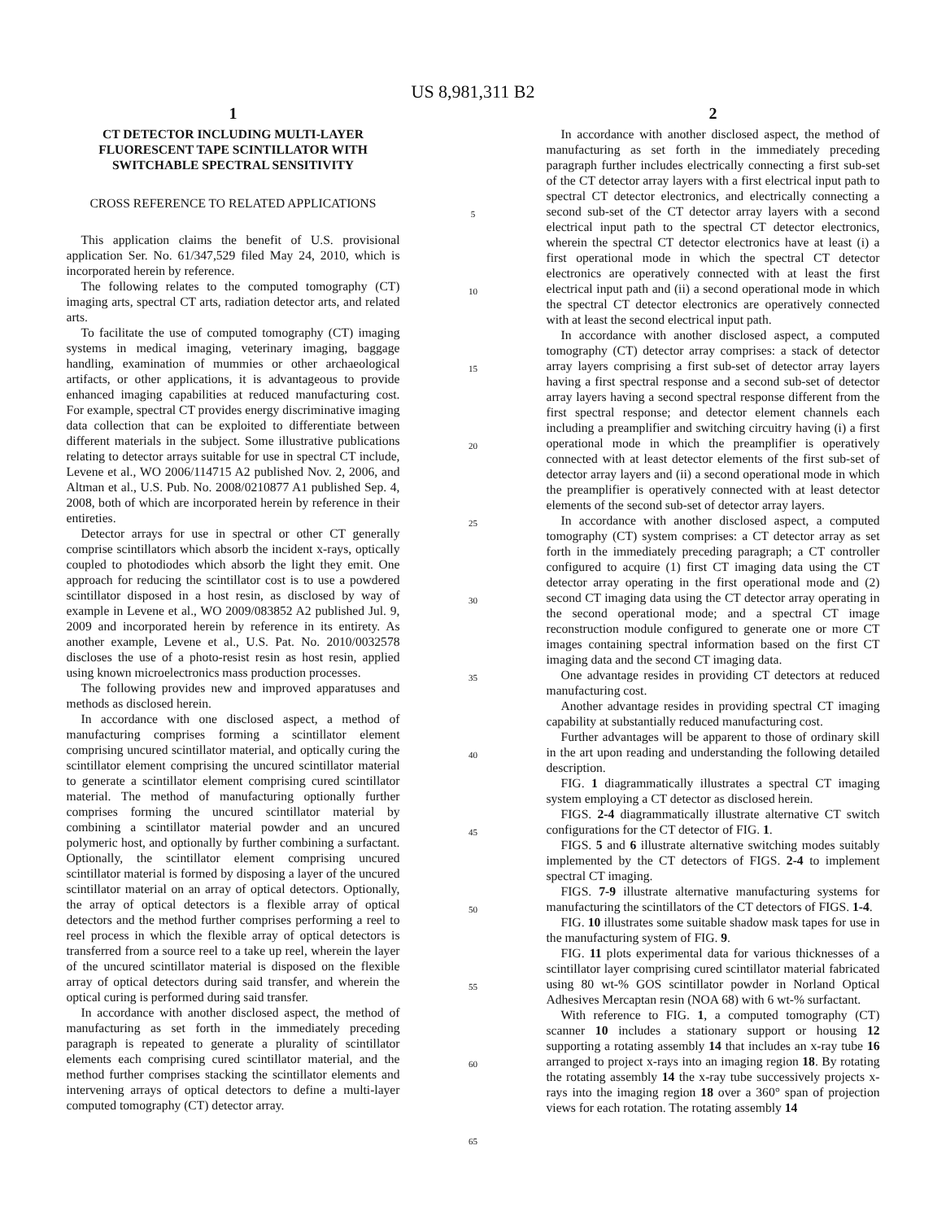US 8,981,311 B2
1
CT DETECTOR INCLUDING MULTI-LAYER FLUORESCENT TAPE SCINTILLATOR WITH SWITCHABLE SPECTRAL SENSITIVITY
CROSS REFERENCE TO RELATED APPLICATIONS
This application claims the benefit of U.S. provisional application Ser. No. 61/347,529 filed May 24, 2010, which is incorporated herein by reference.
The following relates to the computed tomography (CT) imaging arts, spectral CT arts, radiation detector arts, and related arts.
To facilitate the use of computed tomography (CT) imaging systems in medical imaging, veterinary imaging, baggage handling, examination of mummies or other archaeological artifacts, or other applications, it is advantageous to provide enhanced imaging capabilities at reduced manufacturing cost. For example, spectral CT provides energy discriminative imaging data collection that can be exploited to differentiate between different materials in the subject. Some illustrative publications relating to detector arrays suitable for use in spectral CT include, Levene et al., WO 2006/114715 A2 published Nov. 2, 2006, and Altman et al., U.S. Pub. No. 2008/0210877 A1 published Sep. 4, 2008, both of which are incorporated herein by reference in their entireties.
Detector arrays for use in spectral or other CT generally comprise scintillators which absorb the incident x-rays, optically coupled to photodiodes which absorb the light they emit. One approach for reducing the scintillator cost is to use a powdered scintillator disposed in a host resin, as disclosed by way of example in Levene et al., WO 2009/083852 A2 published Jul. 9, 2009 and incorporated herein by reference in its entirety. As another example, Levene et al., U.S. Pat. No. 2010/0032578 discloses the use of a photo-resist resin as host resin, applied using known microelectronics mass production processes.
The following provides new and improved apparatuses and methods as disclosed herein.
In accordance with one disclosed aspect, a method of manufacturing comprises forming a scintillator element comprising uncured scintillator material, and optically curing the scintillator element comprising the uncured scintillator material to generate a scintillator element comprising cured scintillator material. The method of manufacturing optionally further comprises forming the uncured scintillator material by combining a scintillator material powder and an uncured polymeric host, and optionally by further combining a surfactant. Optionally, the scintillator element comprising uncured scintillator material is formed by disposing a layer of the uncured scintillator material on an array of optical detectors. Optionally, the array of optical detectors is a flexible array of optical detectors and the method further comprises performing a reel to reel process in which the flexible array of optical detectors is transferred from a source reel to a take up reel, wherein the layer of the uncured scintillator material is disposed on the flexible array of optical detectors during said transfer, and wherein the optical curing is performed during said transfer.
In accordance with another disclosed aspect, the method of manufacturing as set forth in the immediately preceding paragraph is repeated to generate a plurality of scintillator elements each comprising cured scintillator material, and the method further comprises stacking the scintillator elements and intervening arrays of optical detectors to define a multi-layer computed tomography (CT) detector array.
5
10
15
20
25
30
35
40
45
50
55
60
65
2
In accordance with another disclosed aspect, the method of manufacturing as set forth in the immediately preceding paragraph further includes electrically connecting a first sub-set of the CT detector array layers with a first electrical input path to spectral CT detector electronics, and electrically connecting a second sub-set of the CT detector array layers with a second electrical input path to the spectral CT detector electronics, wherein the spectral CT detector electronics have at least (i) a first operational mode in which the spectral CT detector electronics are operatively connected with at least the first electrical input path and (ii) a second operational mode in which the spectral CT detector electronics are operatively connected with at least the second electrical input path.
In accordance with another disclosed aspect, a computed tomography (CT) detector array comprises: a stack of detector array layers comprising a first sub-set of detector array layers having a first spectral response and a second sub-set of detector array layers having a second spectral response different from the first spectral response; and detector element channels each including a preamplifier and switching circuitry having (i) a first operational mode in which the preamplifier is operatively connected with at least detector elements of the first sub-set of detector array layers and (ii) a second operational mode in which the preamplifier is operatively connected with at least detector elements of the second sub-set of detector array layers.
In accordance with another disclosed aspect, a computed tomography (CT) system comprises: a CT detector array as set forth in the immediately preceding paragraph; a CT controller configured to acquire (1) first CT imaging data using the CT detector array operating in the first operational mode and (2) second CT imaging data using the CT detector array operating in the second operational mode; and a spectral CT image reconstruction module configured to generate one or more CT images containing spectral information based on the first CT imaging data and the second CT imaging data.
One advantage resides in providing CT detectors at reduced manufacturing cost.
Another advantage resides in providing spectral CT imaging capability at substantially reduced manufacturing cost.
Further advantages will be apparent to those of ordinary skill in the art upon reading and understanding the following detailed description.
FIG. 1 diagrammatically illustrates a spectral CT imaging system employing a CT detector as disclosed herein.
FIGS. 2-4 diagrammatically illustrate alternative CT switch configurations for the CT detector of FIG. 1.
FIGS. 5 and 6 illustrate alternative switching modes suitably implemented by the CT detectors of FIGS. 2-4 to implement spectral CT imaging.
FIGS. 7-9 illustrate alternative manufacturing systems for manufacturing the scintillators of the CT detectors of FIGS. 1-4.
FIG. 10 illustrates some suitable shadow mask tapes for use in the manufacturing system of FIG. 9.
FIG. 11 plots experimental data for various thicknesses of a scintillator layer comprising cured scintillator material fabricated using 80 wt-% GOS scintillator powder in Norland Optical Adhesives Mercaptan resin (NOA 68) with 6 wt-% surfactant.
With reference to FIG. 1, a computed tomography (CT) scanner 10 includes a stationary support or housing 12 supporting a rotating assembly 14 that includes an x-ray tube 16 arranged to project x-rays into an imaging region 18. By rotating the rotating assembly 14 the x-ray tube successively projects x-rays into the imaging region 18 over a 360° span of projection views for each rotation. The rotating assembly 14